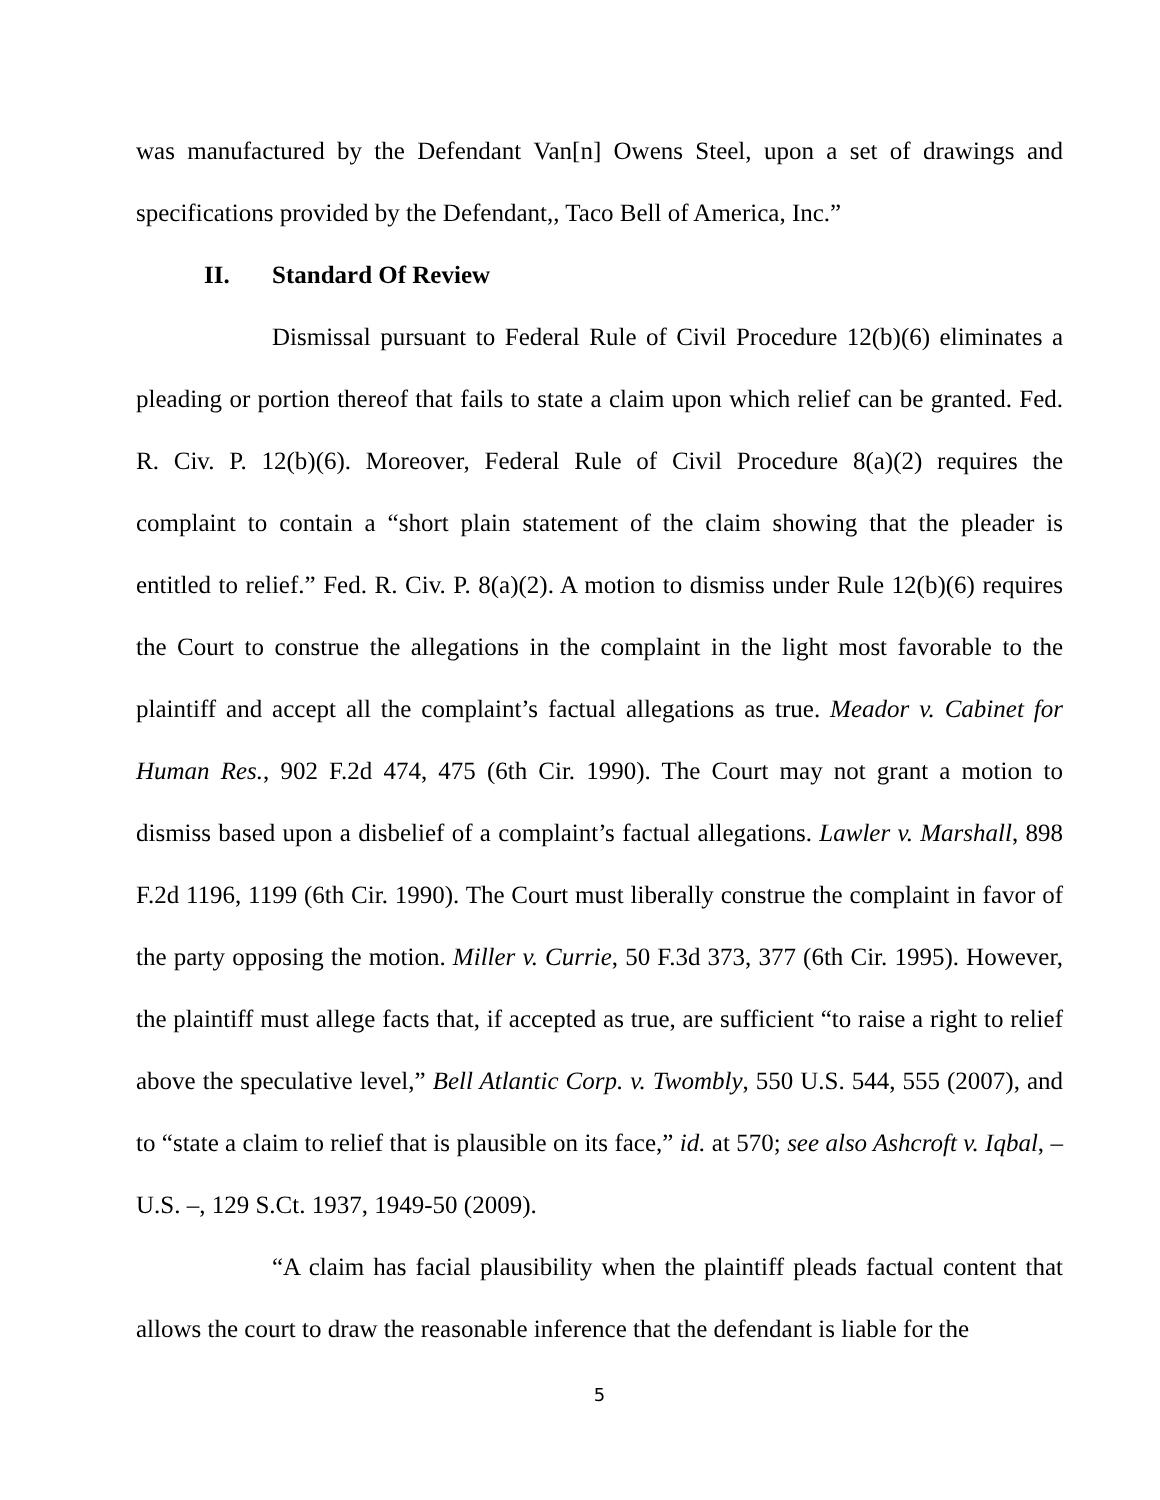was manufactured by the Defendant Van[n] Owens Steel, upon a set of drawings and specifications provided by the Defendant,, Taco Bell of America, Inc.”
II. Standard Of Review
Dismissal pursuant to Federal Rule of Civil Procedure 12(b)(6) eliminates a pleading or portion thereof that fails to state a claim upon which relief can be granted. Fed. R. Civ. P. 12(b)(6). Moreover, Federal Rule of Civil Procedure 8(a)(2) requires the complaint to contain a “short plain statement of the claim showing that the pleader is entitled to relief.” Fed. R. Civ. P. 8(a)(2). A motion to dismiss under Rule 12(b)(6) requires the Court to construe the allegations in the complaint in the light most favorable to the plaintiff and accept all the complaint’s factual allegations as true. Meador v. Cabinet for Human Res., 902 F.2d 474, 475 (6th Cir. 1990). The Court may not grant a motion to dismiss based upon a disbelief of a complaint’s factual allegations. Lawler v. Marshall, 898 F.2d 1196, 1199 (6th Cir. 1990). The Court must liberally construe the complaint in favor of the party opposing the motion. Miller v. Currie, 50 F.3d 373, 377 (6th Cir. 1995). However, the plaintiff must allege facts that, if accepted as true, are sufficient “to raise a right to relief above the speculative level,” Bell Atlantic Corp. v. Twombly, 550 U.S. 544, 555 (2007), and to “state a claim to relief that is plausible on its face,” id. at 570; see also Ashcroft v. Iqbal, – U.S. –, 129 S.Ct. 1937, 1949-50 (2009).
“A claim has facial plausibility when the plaintiff pleads factual content that allows the court to draw the reasonable inference that the defendant is liable for the
5